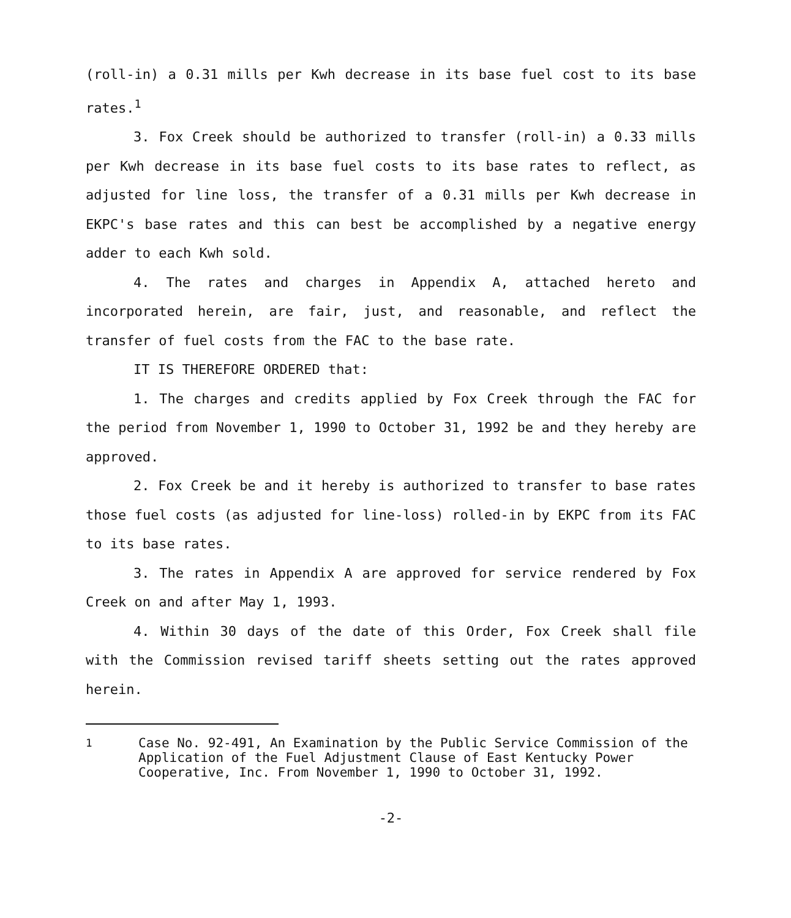(roll-in) a 0.31 mills per Kwh decrease in its base fuel cost to its base rates.<sup>1</sup>
3. Fox Creek should be authorized to transfer (roll-in) a 0.33 mills per Kwh decrease in its base fuel costs to its base rates to reflect, as adjusted for line loss, the transfer of a 0.31 mills per Kwh decrease in EKPC's base rates and this can best be accomplished by a negative energy adder to each Kwh sold.
4. The rates and charges in Appendix A, attached hereto and incorporated herein, are fair, just, and reasonable, and reflect the transfer of fuel costs from the FAC to the base rate.
IT IS THEREFORE ORDERED that:
1. The charges and credits applied by Fox Creek through the FAC for the period from November 1, 1990 to October 31, 1992 be and they hereby are approved.
2. Fox Creek be and it hereby is authorized to transfer to base rates those fuel costs (as adjusted for line-loss) rolled-in by EKPC from its FAC to its base rates.
3. The rates in Appendix A are approved for service rendered by Fox Creek on and after May 1, 1993.
4. Within 30 days of the date of this Order, Fox Creek shall file with the Commission revised tariff sheets setting out the rates approved herein.
<sup>1</sup> Case No. 92-491, An Examination by the Public Service Commission of the Application of the Fuel Adjustment Clause of East Kentucky Power Cooperative, Inc. From November 1, 1990 to October 31, 1992.
-2-